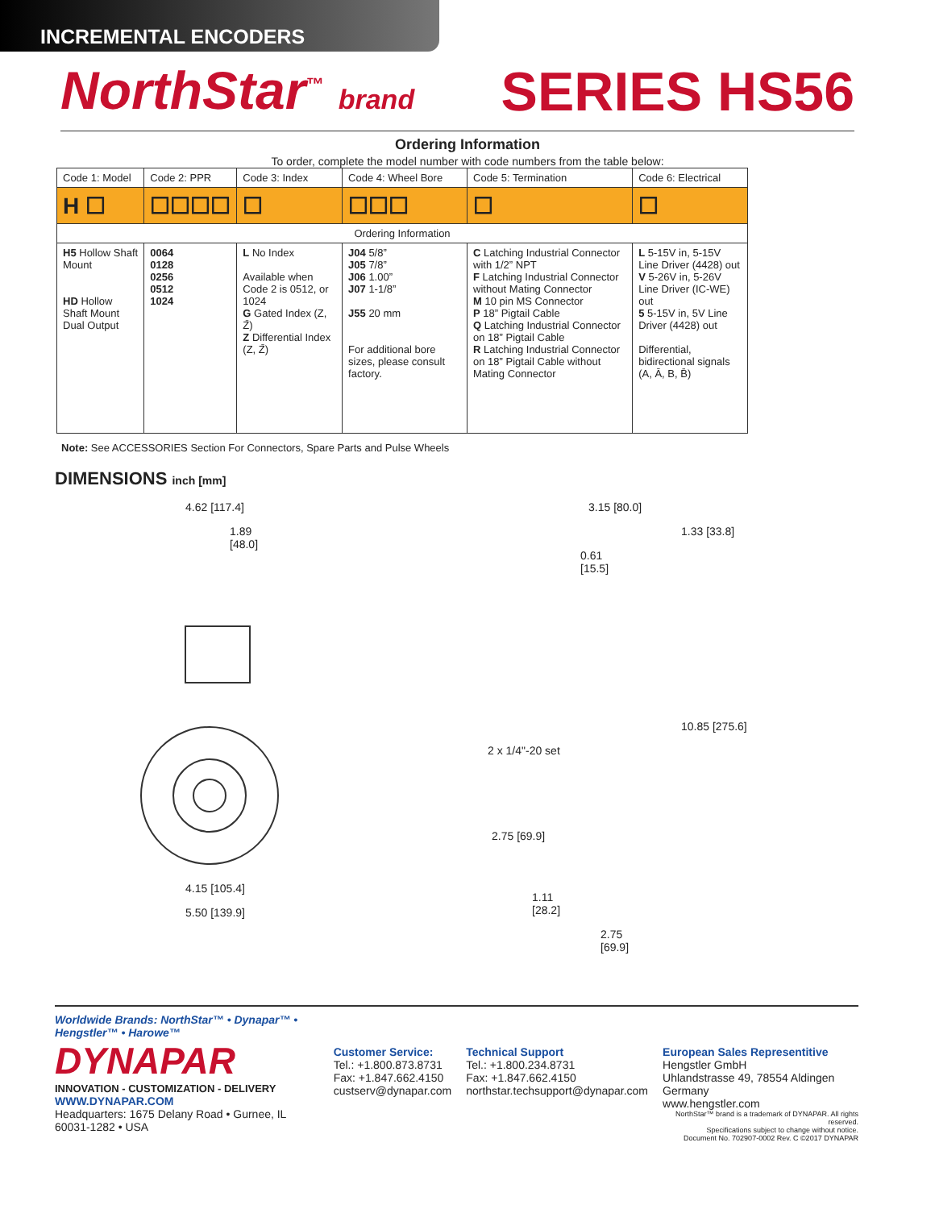INCREMENTAL ENCODERS
NorthStar<sup>™</sup> brand
SERIES HS56
Ordering Information
To order, complete the model number with code numbers from the table below:
| Code 1: Model | Code 2: PPR | Code 3: Index | Code 4: Wheel Bore | Code 5: Termination | Code 6: Electrical |
| --- | --- | --- | --- | --- | --- |
| H ☐ | ☐☐☐☐ | ☐ | ☐☐☐ | ☐ | ☐ |
| Ordering Information | | | | | |
| H5 Hollow Shaft Mount HD Hollow Shaft Mount Dual Output | 0064 0128 0256 0512 1024 | L No Index Available when Code 2 is 0512, or 1024 G Gated Index (Z, Z̄) Z Differential Index (Z, Z̄) | J04 5/8” J05 7/8” J06 1.00” J07 1-1/8” J55 20 mm For additional bore sizes, please consult factory. | C Latching Industrial Connector with 1/2” NPT F Latching Industrial Connector without Mating Connector M 10 pin MS Connector P 18” Pigtail Cable Q Latching Industrial Connector on 18” Pigtail Cable R Latching Industrial Connector on 18” Pigtail Cable without Mating Connector | L 5-15V in, 5-15V Line Driver (4428) out V 5-26V in, 5-26V Line Driver (IC-WE) out 5 5-15V in, 5V Line Driver (4428) out Differential, bidirectional signals (A, Ā, B, B̄) |
Note: See ACCESSORIES Section For Connectors, Spare Parts and Pulse Wheels
DIMENSIONS inch [mm]
4.62 [117.4]
1.89
[48.0]
4.15 [105.4]
5.50 [139.9]
3.15 [80.0]
1.33 [33.8]
0.61
[15.5]
10.85 [275.6]
2 x 1/4"-20 set
2.75 [69.9]
1.11
[28.2]
2.75
[69.9]
Worldwide Brands: NorthStar™ • Dynapar™ • Hengstler™ • Harowe™
DYNAPAR
INNOVATION - CUSTOMIZATION - DELIVERY
WWW.DYNAPAR.COM
Headquarters: 1675 Delany Road • Gurnee, IL 60031-1282 • USA
Customer Service:
Tel.: +1.800.873.8731
Fax: +1.847.662.4150
custserv@dynapar.com
Technical Support
Tel.: +1.800.234.8731
Fax: +1.847.662.4150
northstar.techsupport@dynapar.com
European Sales Representitive
Hengstler GmbH
Uhlandstrasse 49, 78554 Aldingen
Germany
www.hengstler.com
NorthStar™ brand is a trademark of DYNAPAR. All rights reserved.
Specifications subject to change without notice.
Document No. 702907-0002 Rev. C ©2017 DYNAPAR